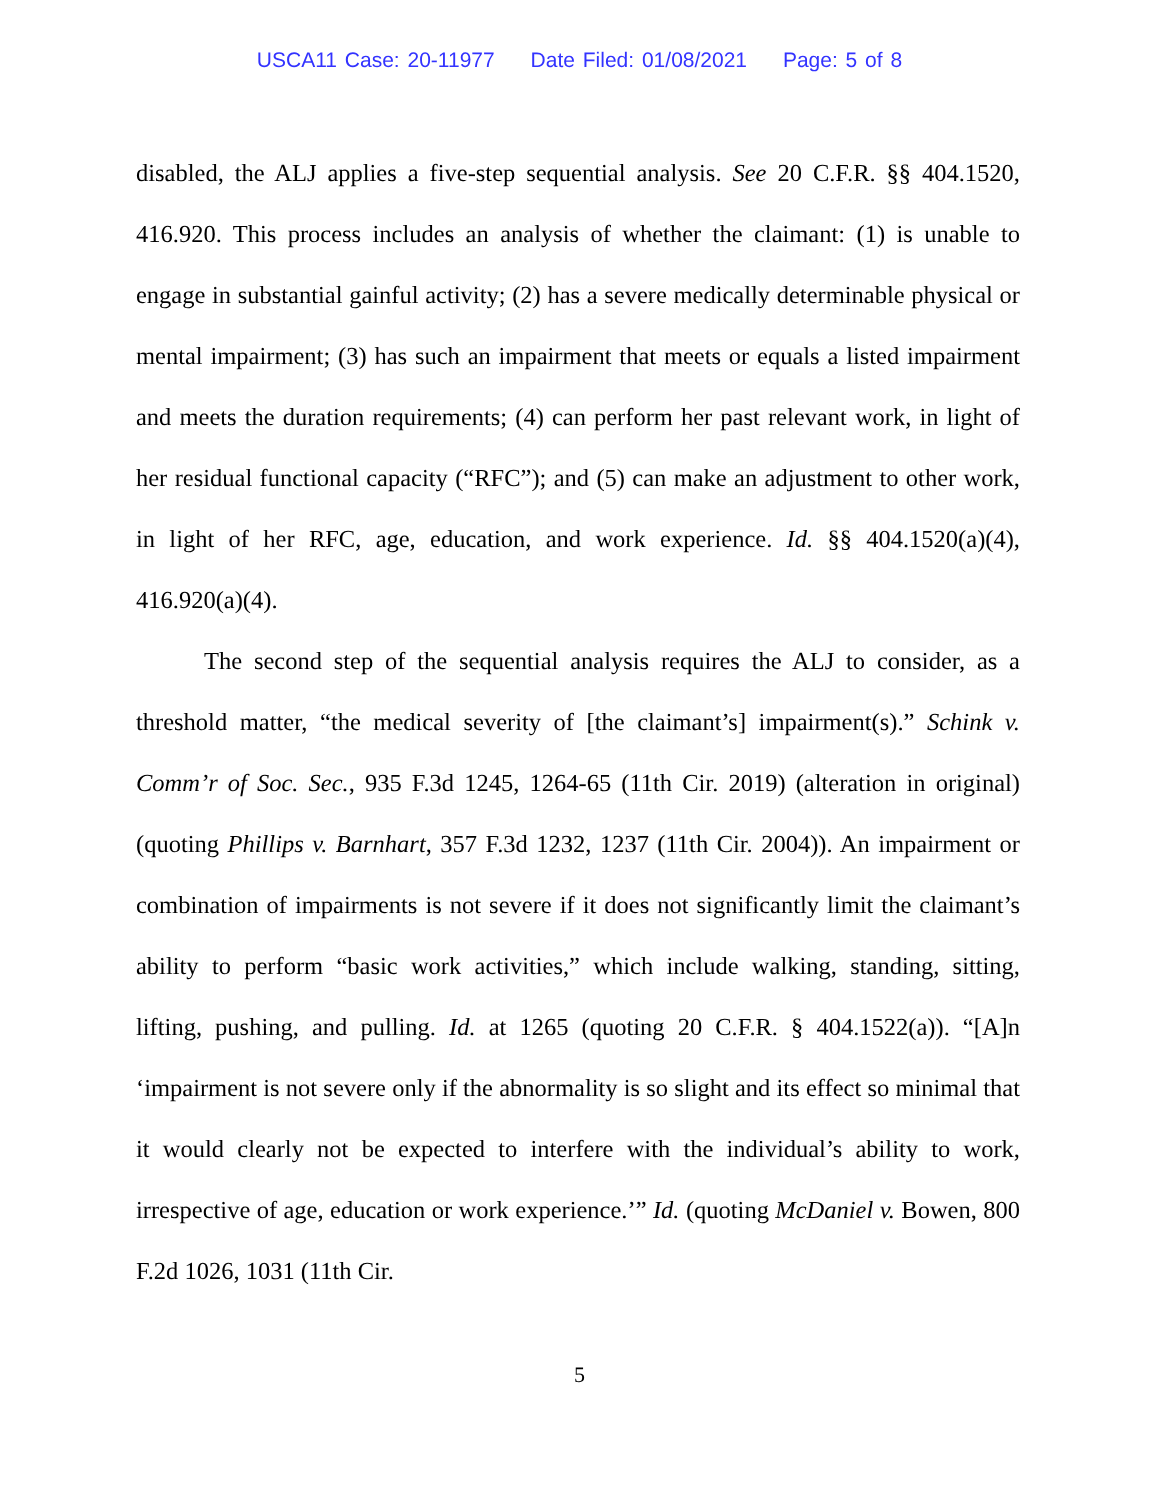USCA11 Case: 20-11977 Date Filed: 01/08/2021 Page: 5 of 8
disabled, the ALJ applies a five-step sequential analysis. See 20 C.F.R. §§ 404.1520, 416.920. This process includes an analysis of whether the claimant: (1) is unable to engage in substantial gainful activity; (2) has a severe medically determinable physical or mental impairment; (3) has such an impairment that meets or equals a listed impairment and meets the duration requirements; (4) can perform her past relevant work, in light of her residual functional capacity (“RFC”); and (5) can make an adjustment to other work, in light of her RFC, age, education, and work experience. Id. §§ 404.1520(a)(4), 416.920(a)(4).
The second step of the sequential analysis requires the ALJ to consider, as a threshold matter, “the medical severity of [the claimant’s] impairment(s).” Schink v. Comm’r of Soc. Sec., 935 F.3d 1245, 1264-65 (11th Cir. 2019) (alteration in original) (quoting Phillips v. Barnhart, 357 F.3d 1232, 1237 (11th Cir. 2004)). An impairment or combination of impairments is not severe if it does not significantly limit the claimant’s ability to perform “basic work activities,” which include walking, standing, sitting, lifting, pushing, and pulling. Id. at 1265 (quoting 20 C.F.R. § 404.1522(a)). “[A]n ‘impairment is not severe only if the abnormality is so slight and its effect so minimal that it would clearly not be expected to interfere with the individual’s ability to work, irrespective of age, education or work experience.’” Id. (quoting McDaniel v. Bowen, 800 F.2d 1026, 1031 (11th Cir.
5